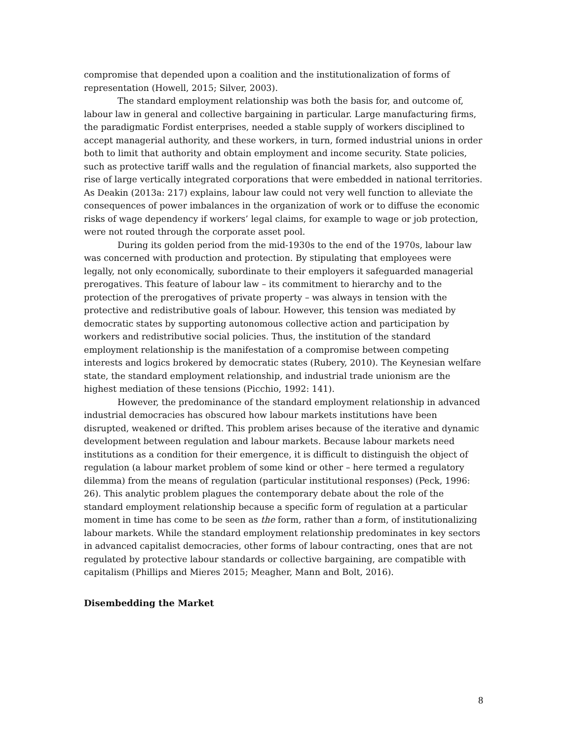compromise that depended upon a coalition and the institutionalization of forms of representation (Howell, 2015; Silver, 2003).
The standard employment relationship was both the basis for, and outcome of, labour law in general and collective bargaining in particular. Large manufacturing firms, the paradigmatic Fordist enterprises, needed a stable supply of workers disciplined to accept managerial authority, and these workers, in turn, formed industrial unions in order both to limit that authority and obtain employment and income security. State policies, such as protective tariff walls and the regulation of financial markets, also supported the rise of large vertically integrated corporations that were embedded in national territories. As Deakin (2013a: 217) explains, labour law could not very well function to alleviate the consequences of power imbalances in the organization of work or to diffuse the economic risks of wage dependency if workers’ legal claims, for example to wage or job protection, were not routed through the corporate asset pool.
During its golden period from the mid-1930s to the end of the 1970s, labour law was concerned with production and protection. By stipulating that employees were legally, not only economically, subordinate to their employers it safeguarded managerial prerogatives. This feature of labour law – its commitment to hierarchy and to the protection of the prerogatives of private property – was always in tension with the protective and redistributive goals of labour. However, this tension was mediated by democratic states by supporting autonomous collective action and participation by workers and redistributive social policies. Thus, the institution of the standard employment relationship is the manifestation of a compromise between competing interests and logics brokered by democratic states (Rubery, 2010). The Keynesian welfare state, the standard employment relationship, and industrial trade unionism are the highest mediation of these tensions (Picchio, 1992: 141).
However, the predominance of the standard employment relationship in advanced industrial democracies has obscured how labour markets institutions have been disrupted, weakened or drifted. This problem arises because of the iterative and dynamic development between regulation and labour markets. Because labour markets need institutions as a condition for their emergence, it is difficult to distinguish the object of regulation (a labour market problem of some kind or other – here termed a regulatory dilemma) from the means of regulation (particular institutional responses) (Peck, 1996: 26). This analytic problem plagues the contemporary debate about the role of the standard employment relationship because a specific form of regulation at a particular moment in time has come to be seen as the form, rather than a form, of institutionalizing labour markets. While the standard employment relationship predominates in key sectors in advanced capitalist democracies, other forms of labour contracting, ones that are not regulated by protective labour standards or collective bargaining, are compatible with capitalism (Phillips and Mieres 2015; Meagher, Mann and Bolt, 2016).
Disembedding the Market
8